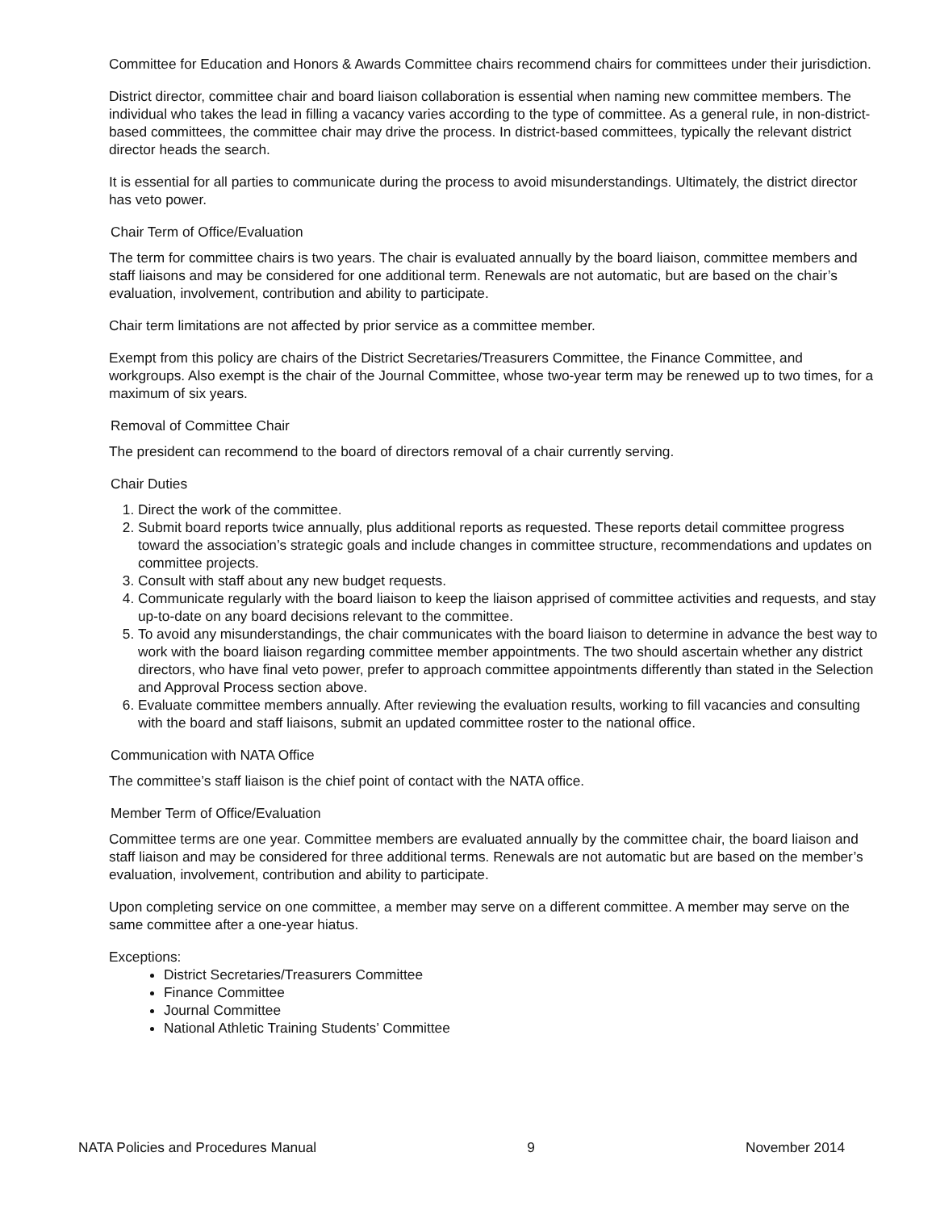Committee for Education and Honors & Awards Committee chairs recommend chairs for committees under their jurisdiction.
District director, committee chair and board liaison collaboration is essential when naming new committee members. The individual who takes the lead in filling a vacancy varies according to the type of committee. As a general rule, in non-district-based committees, the committee chair may drive the process. In district-based committees, typically the relevant district director heads the search.
It is essential for all parties to communicate during the process to avoid misunderstandings. Ultimately, the district director has veto power.
Chair Term of Office/Evaluation
The term for committee chairs is two years. The chair is evaluated annually by the board liaison, committee members and staff liaisons and may be considered for one additional term. Renewals are not automatic, but are based on the chair’s evaluation, involvement, contribution and ability to participate.
Chair term limitations are not affected by prior service as a committee member.
Exempt from this policy are chairs of the District Secretaries/Treasurers Committee, the Finance Committee, and workgroups. Also exempt is the chair of the Journal Committee, whose two-year term may be renewed up to two times, for a maximum of six years.
Removal of Committee Chair
The president can recommend to the board of directors removal of a chair currently serving.
Chair Duties
1. Direct the work of the committee.
2. Submit board reports twice annually, plus additional reports as requested. These reports detail committee progress toward the association’s strategic goals and include changes in committee structure, recommendations and updates on committee projects.
3. Consult with staff about any new budget requests.
4. Communicate regularly with the board liaison to keep the liaison apprised of committee activities and requests, and stay up-to-date on any board decisions relevant to the committee.
5. To avoid any misunderstandings, the chair communicates with the board liaison to determine in advance the best way to work with the board liaison regarding committee member appointments. The two should ascertain whether any district directors, who have final veto power, prefer to approach committee appointments differently than stated in the Selection and Approval Process section above.
6. Evaluate committee members annually. After reviewing the evaluation results, working to fill vacancies and consulting with the board and staff liaisons, submit an updated committee roster to the national office.
Communication with NATA Office
The committee’s staff liaison is the chief point of contact with the NATA office.
Member Term of Office/Evaluation
Committee terms are one year. Committee members are evaluated annually by the committee chair, the board liaison and staff liaison and may be considered for three additional terms. Renewals are not automatic but are based on the member’s evaluation, involvement, contribution and ability to participate.
Upon completing service on one committee, a member may serve on a different committee. A member may serve on the same committee after a one-year hiatus.
Exceptions:
District Secretaries/Treasurers Committee
Finance Committee
Journal Committee
National Athletic Training Students’ Committee
NATA Policies and Procedures Manual 9 November 2014